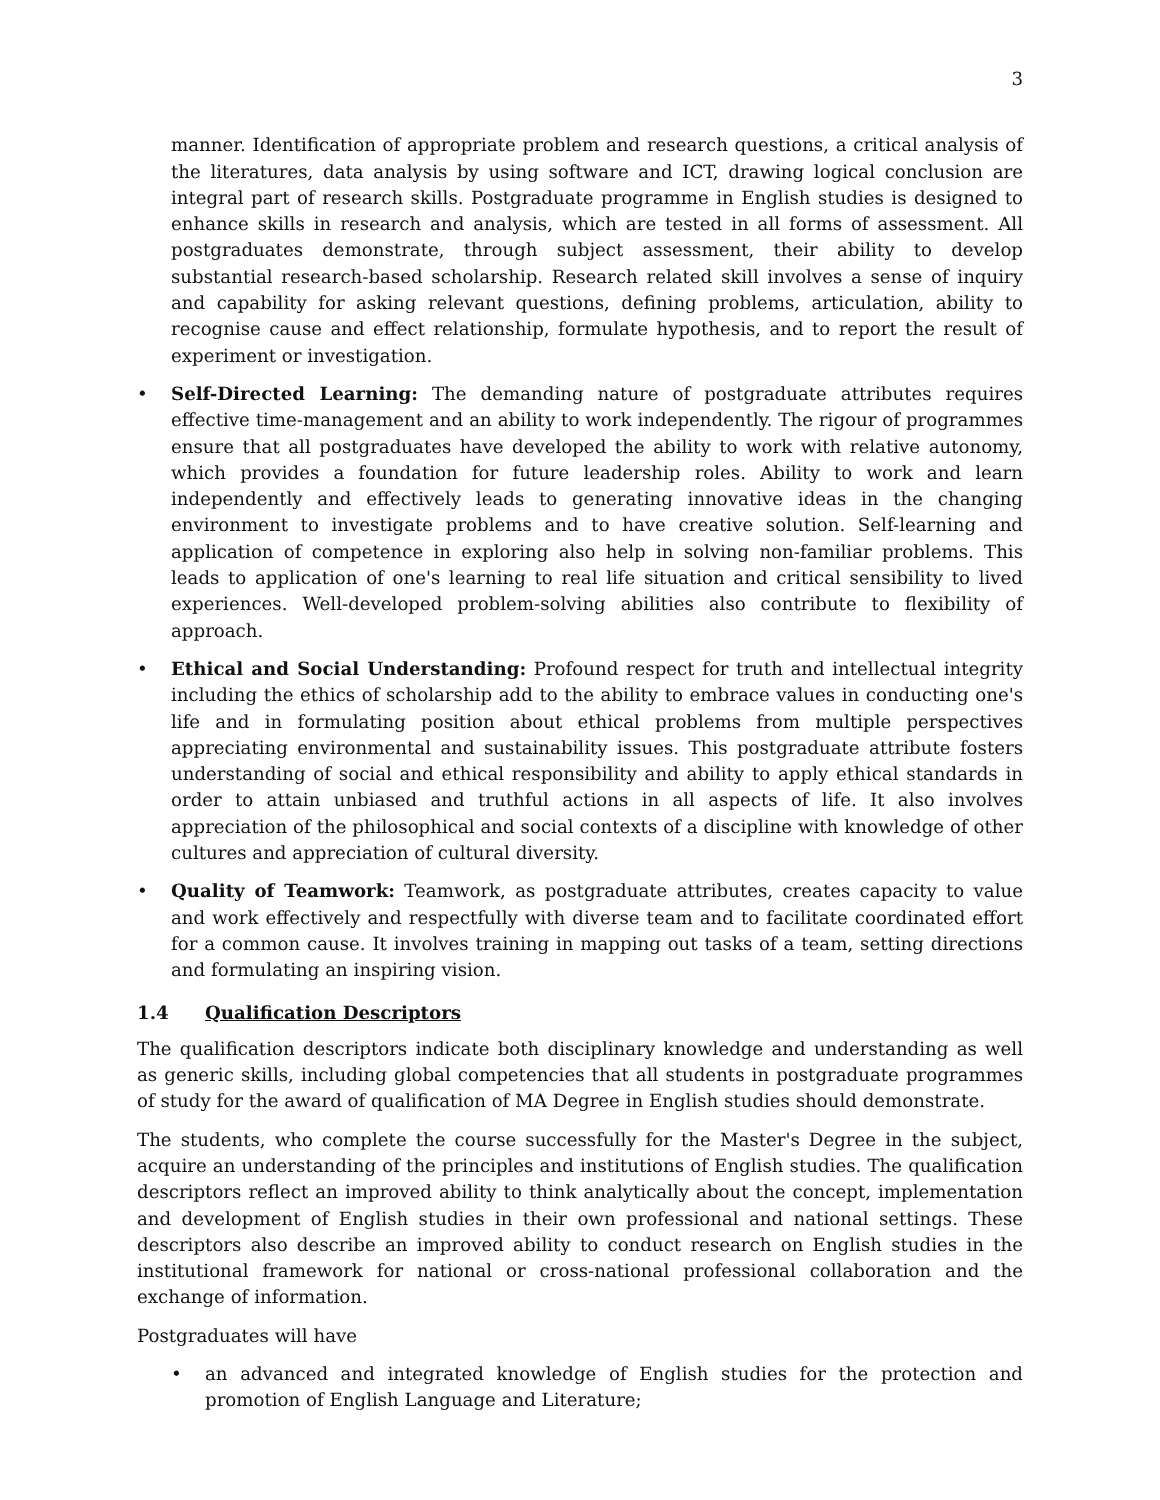3
manner. Identification of appropriate problem and research questions, a critical analysis of the literatures, data analysis by using software and ICT, drawing logical conclusion are integral part of research skills. Postgraduate programme in English studies is designed to enhance skills in research and analysis, which are tested in all forms of assessment. All postgraduates demonstrate, through subject assessment, their ability to develop substantial research-based scholarship. Research related skill involves a sense of inquiry and capability for asking relevant questions, defining problems, articulation, ability to recognise cause and effect relationship, formulate hypothesis, and to report the result of experiment or investigation.
• Self-Directed Learning: The demanding nature of postgraduate attributes requires effective time-management and an ability to work independently. The rigour of programmes ensure that all postgraduates have developed the ability to work with relative autonomy, which provides a foundation for future leadership roles. Ability to work and learn independently and effectively leads to generating innovative ideas in the changing environment to investigate problems and to have creative solution. Self-learning and application of competence in exploring also help in solving non-familiar problems. This leads to application of one's learning to real life situation and critical sensibility to lived experiences. Well-developed problem-solving abilities also contribute to flexibility of approach.
• Ethical and Social Understanding: Profound respect for truth and intellectual integrity including the ethics of scholarship add to the ability to embrace values in conducting one's life and in formulating position about ethical problems from multiple perspectives appreciating environmental and sustainability issues. This postgraduate attribute fosters understanding of social and ethical responsibility and ability to apply ethical standards in order to attain unbiased and truthful actions in all aspects of life. It also involves appreciation of the philosophical and social contexts of a discipline with knowledge of other cultures and appreciation of cultural diversity.
• Quality of Teamwork: Teamwork, as postgraduate attributes, creates capacity to value and work effectively and respectfully with diverse team and to facilitate coordinated effort for a common cause. It involves training in mapping out tasks of a team, setting directions and formulating an inspiring vision.
1.4 Qualification Descriptors
The qualification descriptors indicate both disciplinary knowledge and understanding as well as generic skills, including global competencies that all students in postgraduate programmes of study for the award of qualification of MA Degree in English studies should demonstrate.
The students, who complete the course successfully for the Master's Degree in the subject, acquire an understanding of the principles and institutions of English studies. The qualification descriptors reflect an improved ability to think analytically about the concept, implementation and development of English studies in their own professional and national settings. These descriptors also describe an improved ability to conduct research on English studies in the institutional framework for national or cross-national professional collaboration and the exchange of information.
Postgraduates will have
• an advanced and integrated knowledge of English studies for the protection and promotion of English Language and Literature;